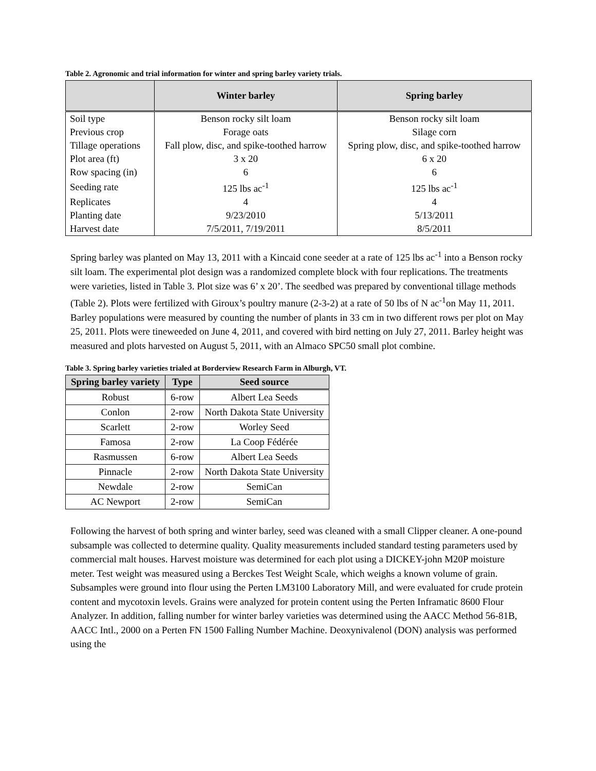Table 2. Agronomic and trial information for winter and spring barley variety trials.
| | Winter barley | Spring barley |
| --- | --- | --- |
| Soil type | Benson rocky silt loam | Benson rocky silt loam |
| Previous crop | Forage oats | Silage corn |
| Tillage operations | Fall plow, disc, and spike-toothed harrow | Spring plow, disc, and spike-toothed harrow |
| Plot area (ft) | 3 x 20 | 6 x 20 |
| Row spacing (in) | 6 | 6 |
| Seeding rate | 125 lbs ac<sup>-1</sup> | 125 lbs ac<sup>-1</sup> |
| Replicates | 4 | 4 |
| Planting date | 9/23/2010 | 5/13/2011 |
| Harvest date | 7/5/2011, 7/19/2011 | 8/5/2011 |
Spring barley was planted on May 13, 2011 with a Kincaid cone seeder at a rate of 125 lbs ac<sup>-1</sup> into a Benson rocky silt loam. The experimental plot design was a randomized complete block with four replications. The treatments were varieties, listed in Table 3. Plot size was 6’ x 20’. The seedbed was prepared by conventional tillage methods (Table 2). Plots were fertilized with Giroux’s poultry manure (2-3-2) at a rate of 50 lbs of N ac<sup>-1</sup>on May 11, 2011. Barley populations were measured by counting the number of plants in 33 cm in two different rows per plot on May 25, 2011. Plots were tineweeded on June 4, 2011, and covered with bird netting on July 27, 2011. Barley height was measured and plots harvested on August 5, 2011, with an Almaco SPC50 small plot combine.
Table 3. Spring barley varieties trialed at Borderview Research Farm in Alburgh, VT.
| Spring barley variety | Type | Seed source |
| --- | --- | --- |
| Robust | 6-row | Albert Lea Seeds |
| Conlon | 2-row | North Dakota State University |
| Scarlett | 2-row | Worley Seed |
| Famosa | 2-row | La Coop Fédérée |
| Rasmussen | 6-row | Albert Lea Seeds |
| Pinnacle | 2-row | North Dakota State University |
| Newdale | 2-row | SemiCan |
| AC Newport | 2-row | SemiCan |
Following the harvest of both spring and winter barley, seed was cleaned with a small Clipper cleaner. A one-pound subsample was collected to determine quality. Quality measurements included standard testing parameters used by commercial malt houses. Harvest moisture was determined for each plot using a DICKEY-john M20P moisture meter. Test weight was measured using a Berckes Test Weight Scale, which weighs a known volume of grain. Subsamples were ground into flour using the Perten LM3100 Laboratory Mill, and were evaluated for crude protein content and mycotoxin levels. Grains were analyzed for protein content using the Perten Inframatic 8600 Flour Analyzer. In addition, falling number for winter barley varieties was determined using the AACC Method 56-81B, AACC Intl., 2000 on a Perten FN 1500 Falling Number Machine. Deoxynivalenol (DON) analysis was performed using the